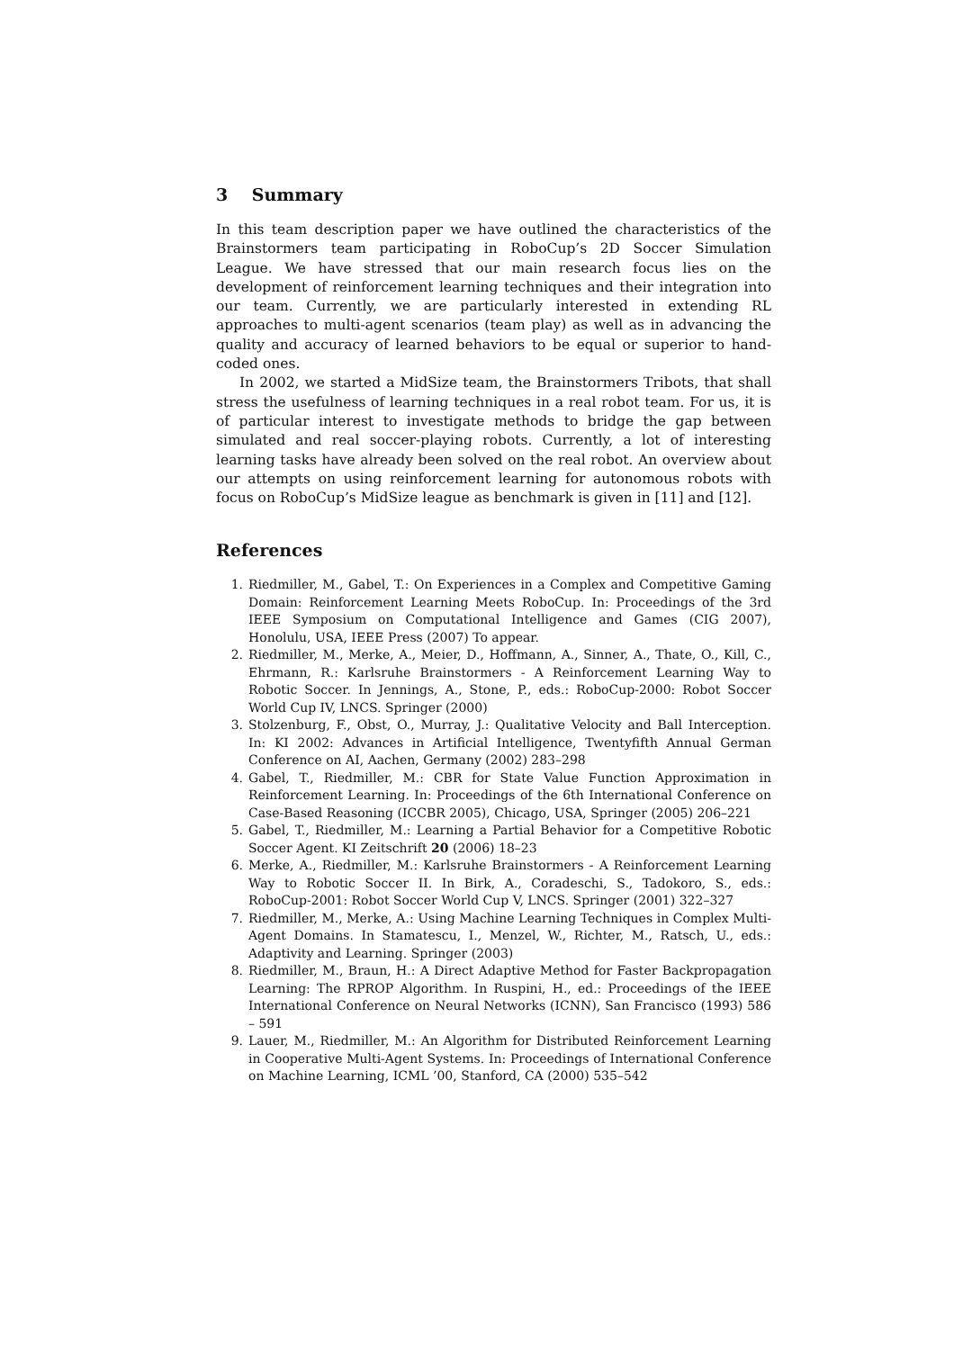3 Summary
In this team description paper we have outlined the characteristics of the Brainstormers team participating in RoboCup’s 2D Soccer Simulation League. We have stressed that our main research focus lies on the development of reinforcement learning techniques and their integration into our team. Currently, we are particularly interested in extending RL approaches to multi-agent scenarios (team play) as well as in advancing the quality and accuracy of learned behaviors to be equal or superior to hand-coded ones.
In 2002, we started a MidSize team, the Brainstormers Tribots, that shall stress the usefulness of learning techniques in a real robot team. For us, it is of particular interest to investigate methods to bridge the gap between simulated and real soccer-playing robots. Currently, a lot of interesting learning tasks have already been solved on the real robot. An overview about our attempts on using reinforcement learning for autonomous robots with focus on RoboCup’s MidSize league as benchmark is given in [11] and [12].
References
1. Riedmiller, M., Gabel, T.: On Experiences in a Complex and Competitive Gaming Domain: Reinforcement Learning Meets RoboCup. In: Proceedings of the 3rd IEEE Symposium on Computational Intelligence and Games (CIG 2007), Honolulu, USA, IEEE Press (2007) To appear.
2. Riedmiller, M., Merke, A., Meier, D., Hoffmann, A., Sinner, A., Thate, O., Kill, C., Ehrmann, R.: Karlsruhe Brainstormers - A Reinforcement Learning Way to Robotic Soccer. In Jennings, A., Stone, P., eds.: RoboCup-2000: Robot Soccer World Cup IV, LNCS. Springer (2000)
3. Stolzenburg, F., Obst, O., Murray, J.: Qualitative Velocity and Ball Interception. In: KI 2002: Advances in Artificial Intelligence, Twentyfifth Annual German Conference on AI, Aachen, Germany (2002) 283–298
4. Gabel, T., Riedmiller, M.: CBR for State Value Function Approximation in Reinforcement Learning. In: Proceedings of the 6th International Conference on Case-Based Reasoning (ICCBR 2005), Chicago, USA, Springer (2005) 206–221
5. Gabel, T., Riedmiller, M.: Learning a Partial Behavior for a Competitive Robotic Soccer Agent. KI Zeitschrift 20 (2006) 18–23
6. Merke, A., Riedmiller, M.: Karlsruhe Brainstormers - A Reinforcement Learning Way to Robotic Soccer II. In Birk, A., Coradeschi, S., Tadokoro, S., eds.: RoboCup-2001: Robot Soccer World Cup V, LNCS. Springer (2001) 322–327
7. Riedmiller, M., Merke, A.: Using Machine Learning Techniques in Complex Multi-Agent Domains. In Stamatescu, I., Menzel, W., Richter, M., Ratsch, U., eds.: Adaptivity and Learning. Springer (2003)
8. Riedmiller, M., Braun, H.: A Direct Adaptive Method for Faster Backpropagation Learning: The RPROP Algorithm. In Ruspini, H., ed.: Proceedings of the IEEE International Conference on Neural Networks (ICNN), San Francisco (1993) 586 – 591
9. Lauer, M., Riedmiller, M.: An Algorithm for Distributed Reinforcement Learning in Cooperative Multi-Agent Systems. In: Proceedings of International Conference on Machine Learning, ICML ’00, Stanford, CA (2000) 535–542